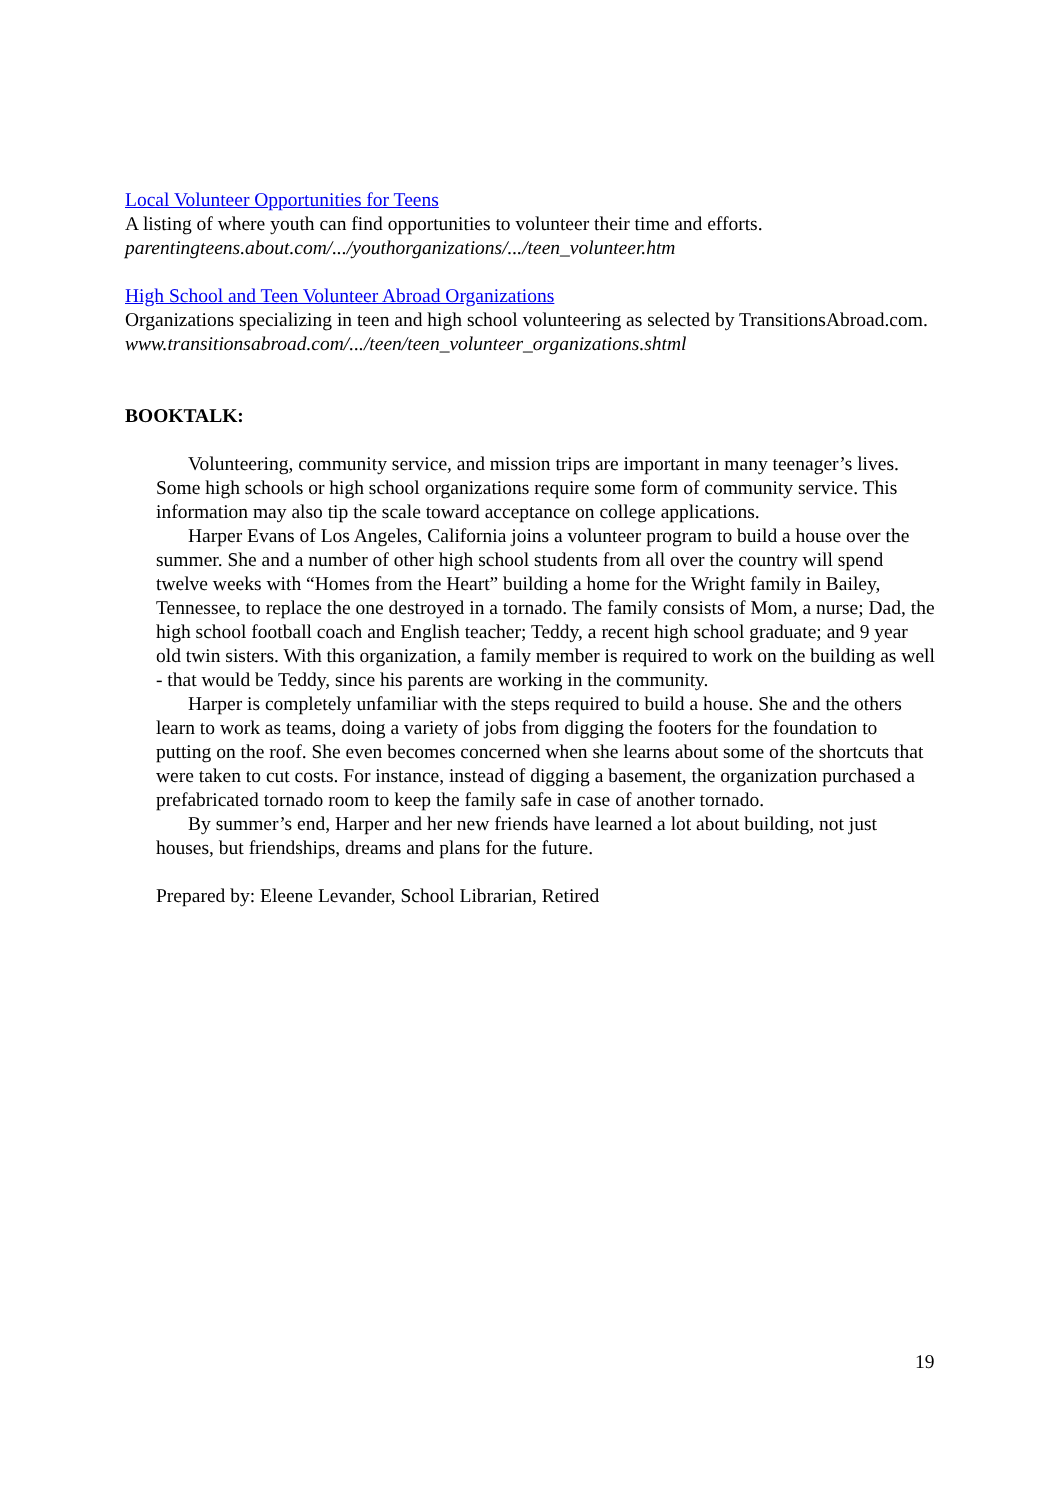Local Volunteer Opportunities for Teens
A listing of where youth can find opportunities to volunteer their time and efforts.
parentingteens.about.com/.../youthorganizations/.../teen_volunteer.htm
High School and Teen Volunteer Abroad Organizations
Organizations specializing in teen and high school volunteering as selected by TransitionsAbroad.com.
www.transitionsabroad.com/.../teen/teen_volunteer_organizations.shtml
BOOKTALK:
Volunteering, community service, and mission trips are important in many teenager’s lives. Some high schools or high school organizations require some form of community service. This information may also tip the scale toward acceptance on college applications.
Harper Evans of Los Angeles, California joins a volunteer program to build a house over the summer. She and a number of other high school students from all over the country will spend twelve weeks with “Homes from the Heart” building a home for the Wright family in Bailey, Tennessee, to replace the one destroyed in a tornado. The family consists of Mom, a nurse; Dad, the high school football coach and English teacher; Teddy, a recent high school graduate; and 9 year old twin sisters. With this organization, a family member is required to work on the building as well - that would be Teddy, since his parents are working in the community.
Harper is completely unfamiliar with the steps required to build a house. She and the others learn to work as teams, doing a variety of jobs from digging the footers for the foundation to putting on the roof. She even becomes concerned when she learns about some of the shortcuts that were taken to cut costs. For instance, instead of digging a basement, the organization purchased a prefabricated tornado room to keep the family safe in case of another tornado.
By summer’s end, Harper and her new friends have learned a lot about building, not just houses, but friendships, dreams and plans for the future.
Prepared by: Eleene Levander, School Librarian, Retired
19